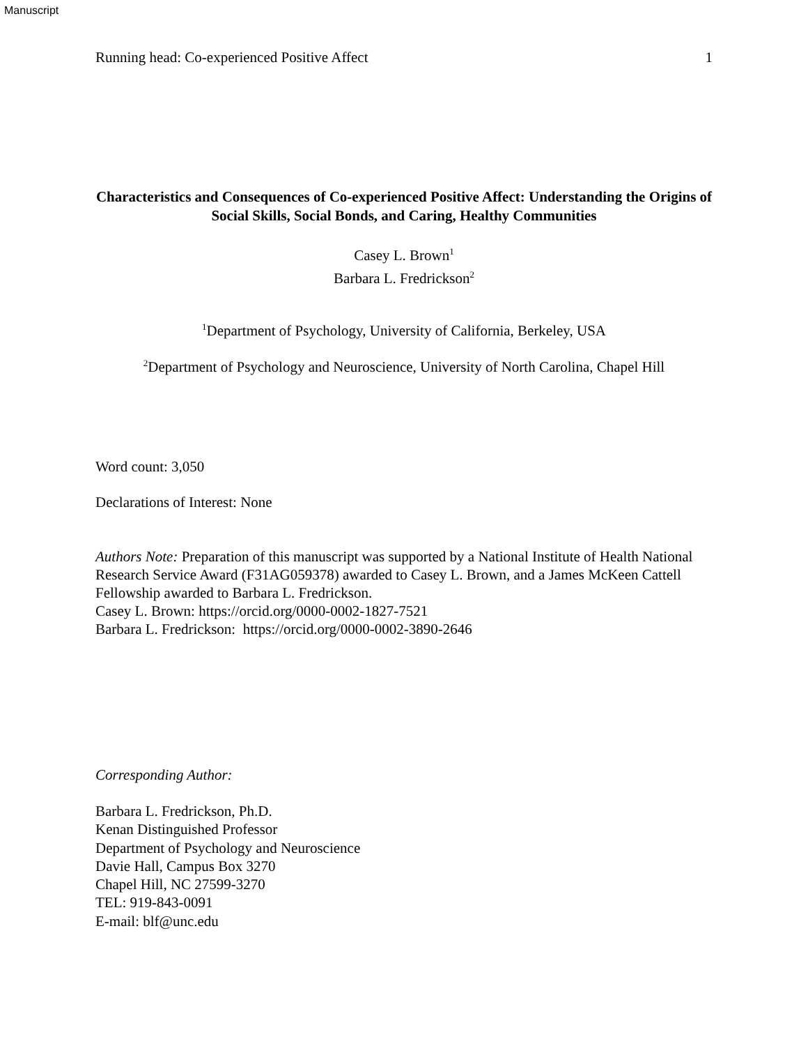Manuscript
Running head: Co-experienced Positive Affect 1
Characteristics and Consequences of Co-experienced Positive Affect: Understanding the Origins of Social Skills, Social Bonds, and Caring, Healthy Communities
Casey L. Brown<sup>1</sup>
Barbara L. Fredrickson<sup>2</sup>
<sup>1</sup> Department of Psychology, University of California, Berkeley, USA
<sup>2</sup> Department of Psychology and Neuroscience, University of North Carolina, Chapel Hill
Word count: 3,050
Declarations of Interest: None
Authors Note: Preparation of this manuscript was supported by a National Institute of Health National Research Service Award (F31AG059378) awarded to Casey L. Brown, and a James McKeen Cattell Fellowship awarded to Barbara L. Fredrickson.
Casey L. Brown: https://orcid.org/0000-0002-1827-7521
Barbara L. Fredrickson: https://orcid.org/0000-0002-3890-2646
Corresponding Author:
Barbara L. Fredrickson, Ph.D.
Kenan Distinguished Professor
Department of Psychology and Neuroscience
Davie Hall, Campus Box 3270
Chapel Hill, NC 27599-3270
TEL: 919-843-0091
E-mail: blf@unc.edu